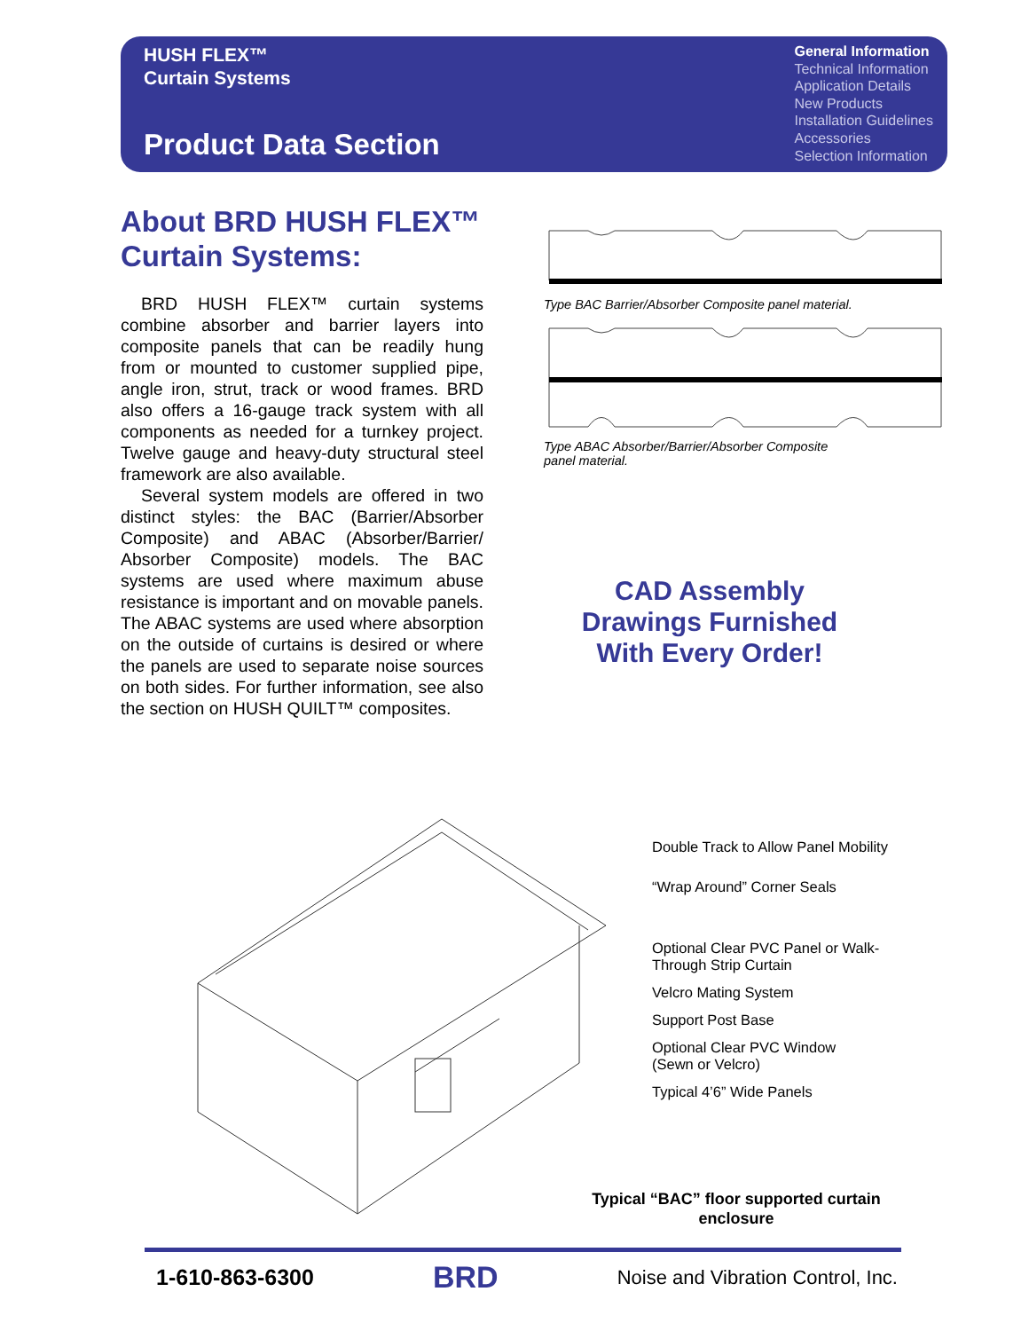HUSH FLEX™
Curtain Systems
Product Data Section
General Information
Technical Information
Application Details
New Products
Installation Guidelines
Accessories
Selection Information
About BRD HUSH FLEX™ Curtain Systems:
BRD HUSH FLEX™ curtain systems combine absorber and barrier layers into composite panels that can be readily hung from or mounted to customer supplied pipe, angle iron, strut, track or wood frames. BRD also offers a 16-gauge track system with all components as needed for a turnkey project. Twelve gauge and heavy-duty structural steel framework are also available.
Several system models are offered in two distinct styles: the BAC (Barrier/Absorber Composite) and ABAC (Absorber/Barrier/ Absorber Composite) models. The BAC systems are used where maximum abuse resistance is important and on movable panels. The ABAC systems are used where absorption on the outside of curtains is desired or where the panels are used to separate noise sources on both sides. For further information, see also the section on HUSH QUILT™ composites.
Type BAC Barrier/Absorber Composite panel material.
Type ABAC Absorber/Barrier/Absorber Composite
panel material.
CAD Assembly Drawings Furnished With Every Order!
Double Track to Allow Panel Mobility
“Wrap Around” Corner Seals
Optional Clear PVC Panel or Walk-
Through Strip Curtain
Velcro Mating System
Support Post Base
Optional Clear PVC Window
(Sewn or Velcro)
Typical 4’6” Wide Panels
Typical “BAC” floor supported curtain enclosure
1-610-863-6300 BRD Noise and Vibration Control, Inc.